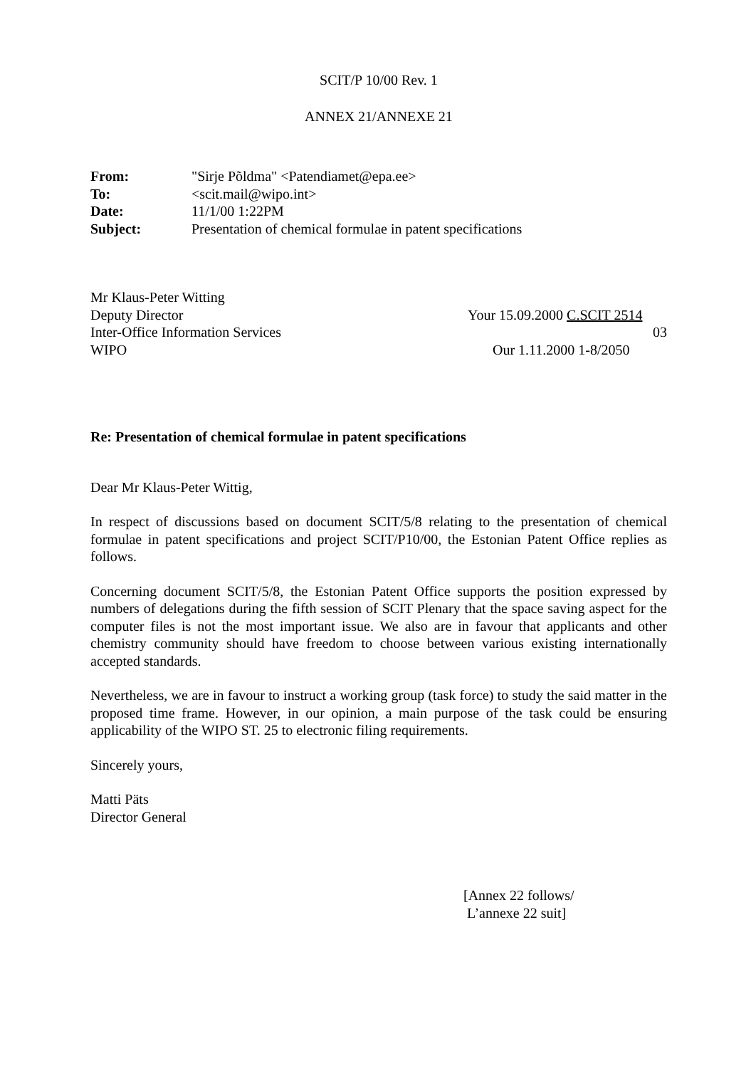SCIT/P 10/00 Rev. 1
ANNEX 21/ANNEXE 21
From: "Sirje Põldma" <Patendiamet@epa.ee> To: <scit.mail@wipo.int> Date: 11/1/00 1:22PM Subject: Presentation of chemical formulae in patent specifications
Mr Klaus-Peter Witting Deputy Director Your 15.09.2000 C.SCIT 2514 Inter-Office Information Services 03 WIPO Our 1.11.2000 1-8/2050
Re: Presentation of chemical formulae in patent specifications
Dear Mr Klaus-Peter Wittig,
In respect of discussions based on document SCIT/5/8 relating to the presentation of chemical formulae in patent specifications and project SCIT/P10/00, the Estonian Patent Office replies as follows.
Concerning document SCIT/5/8, the Estonian Patent Office supports the position expressed by numbers of delegations during the fifth session of SCIT Plenary that the space saving aspect for the computer files is not the most important issue. We also are in favour that applicants and other chemistry community should have freedom to choose between various existing internationally accepted standards.
Nevertheless, we are in favour to instruct a working group (task force) to study the said matter in the proposed time frame. However, in our opinion, a main purpose of the task could be ensuring applicability of the WIPO ST. 25 to electronic filing requirements.
Sincerely yours,
Matti Päts
Director General
[Annex 22 follows/
L’annexe 22 suit]